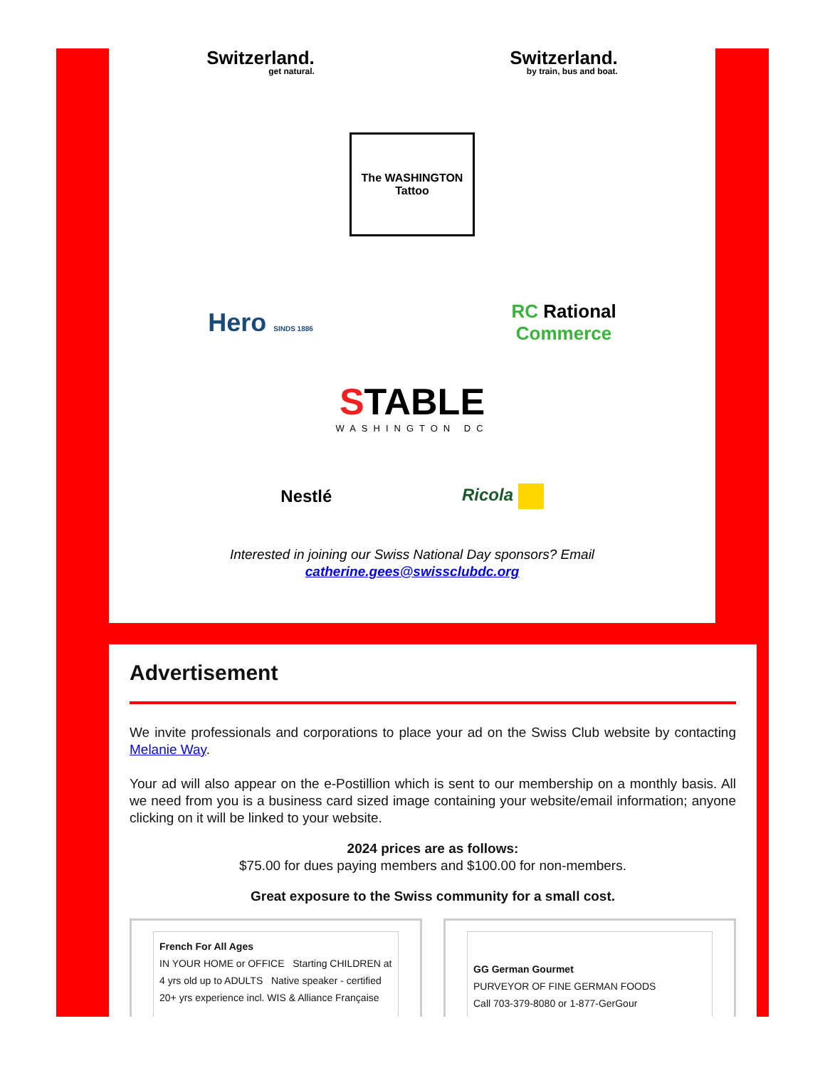Switzerland.
get natural.
Switzerland.
by train, bus and boat.
The WASHINGTON Tattoo
Hero SINDS 1886
RC Rational
Commerce
STABLE
WASHINGTON DC
Nestlé Ricola
Interested in joining our Swiss National Day sponsors? Email
catherine.gees@swissclubdc.org
Advertisement
We invite professionals and corporations to place your ad on the Swiss Club website by contacting Melanie Way.
Your ad will also appear on the e-Postillion which is sent to our membership on a monthly basis. All we need from you is a business card sized image containing your website/email information; anyone clicking on it will be linked to your website.
2024 prices are as follows:
$75.00 for dues paying members and $100.00 for non-members.
Great exposure to the Swiss community for a small cost.
French For All Ages
IN YOUR HOME or OFFICE Starting CHILDREN at 4 yrs old up to ADULTS Native speaker - certified 20+ yrs experience incl. WIS & Alliance Française
GG German Gourmet
PURVEYOR OF FINE GERMAN FOODS
Call 703-379-8080 or 1-877-GerGour